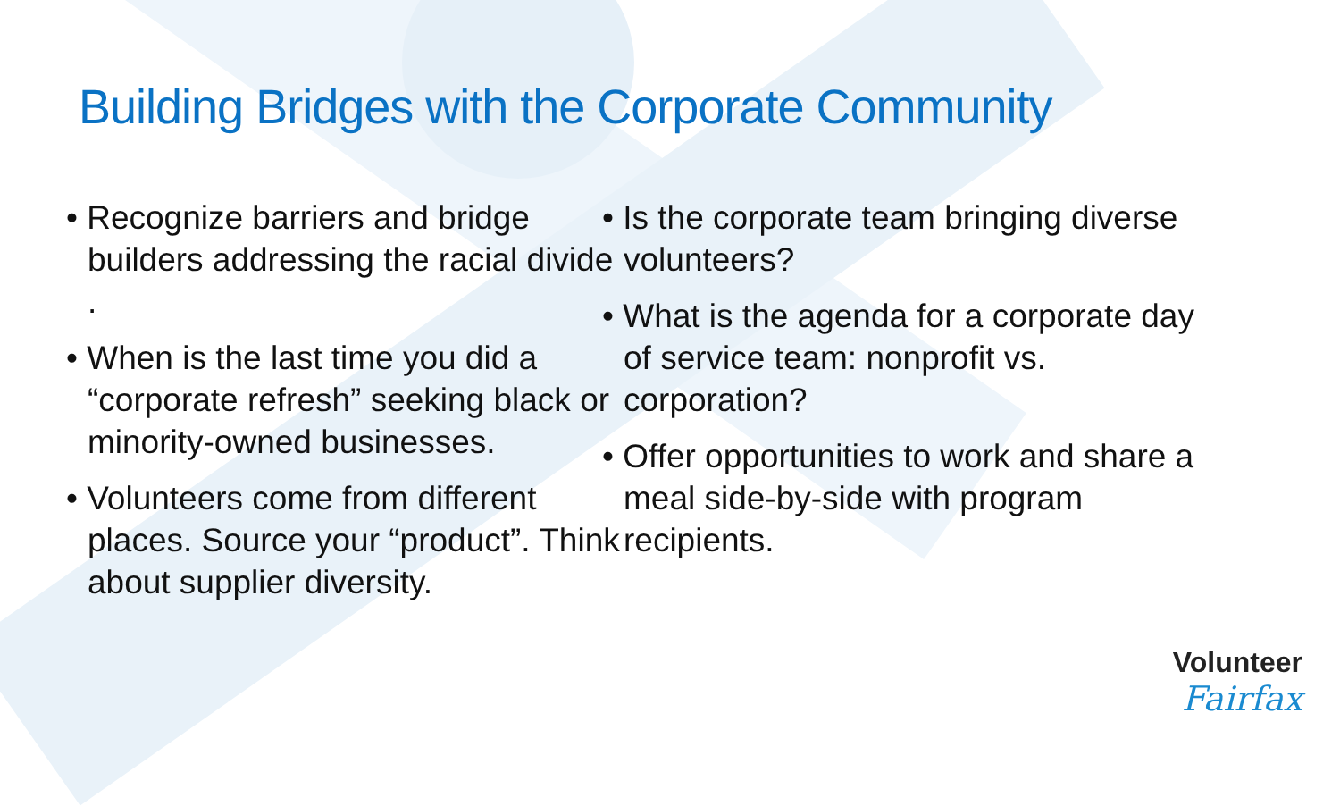Building Bridges with the Corporate Community
Recognize barriers and bridge builders addressing the racial divide .
When is the last time you did a “corporate refresh” seeking black or minority-owned businesses.
Volunteers come from different places. Source your “product”. Think about supplier diversity.
Is the corporate team bringing diverse volunteers?
What is the agenda for a corporate day of service team: nonprofit vs. corporation?
Offer opportunities to work and share a meal side-by-side with program recipients.
Volunteer
Fairfax